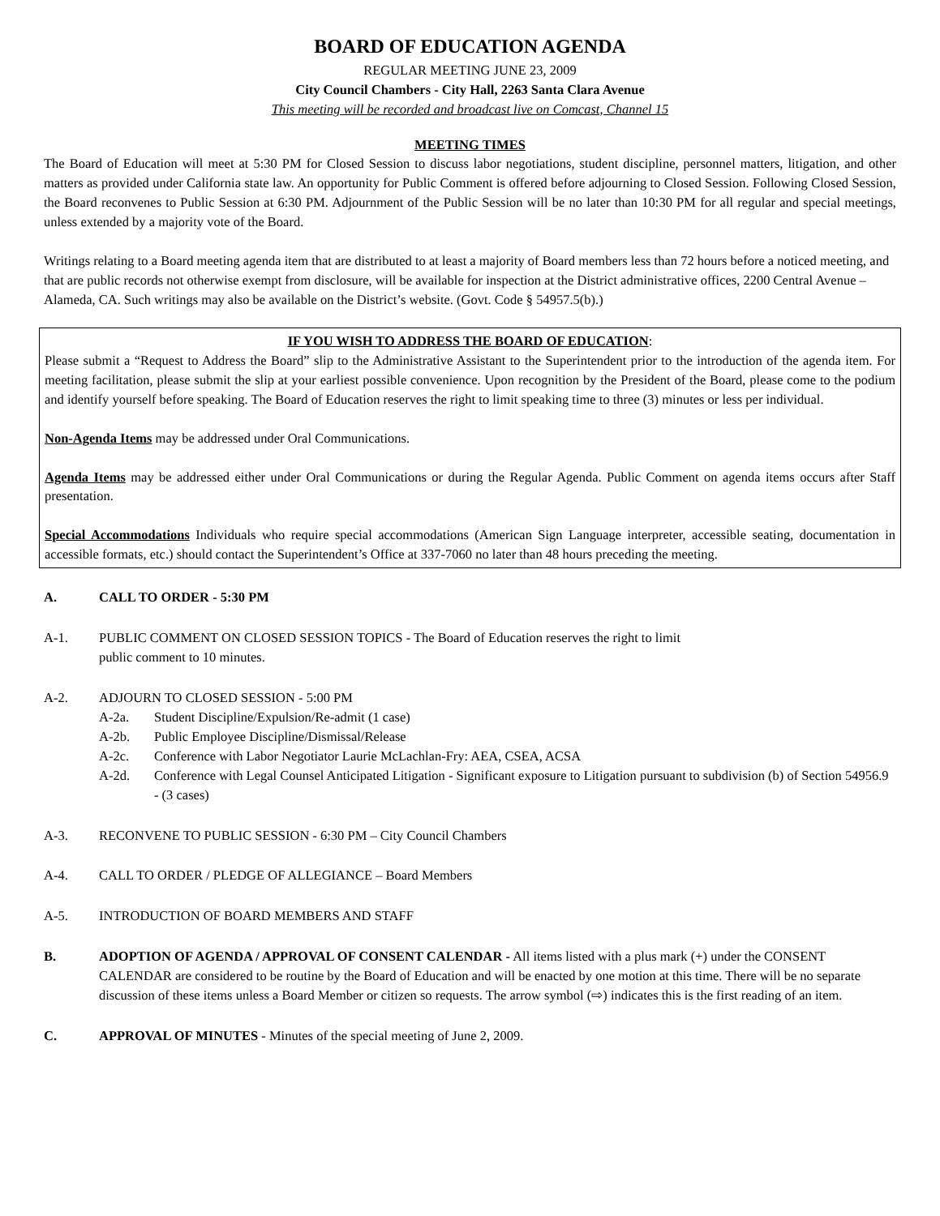BOARD OF EDUCATION AGENDA
REGULAR MEETING JUNE 23, 2009
City Council Chambers - City Hall, 2263 Santa Clara Avenue
This meeting will be recorded and broadcast live on Comcast, Channel 15
MEETING TIMES
The Board of Education will meet at 5:30 PM for Closed Session to discuss labor negotiations, student discipline, personnel matters, litigation, and other matters as provided under California state law. An opportunity for Public Comment is offered before adjourning to Closed Session. Following Closed Session, the Board reconvenes to Public Session at 6:30 PM. Adjournment of the Public Session will be no later than 10:30 PM for all regular and special meetings, unless extended by a majority vote of the Board.
Writings relating to a Board meeting agenda item that are distributed to at least a majority of Board members less than 72 hours before a noticed meeting, and that are public records not otherwise exempt from disclosure, will be available for inspection at the District administrative offices, 2200 Central Avenue – Alameda, CA. Such writings may also be available on the District’s website. (Govt. Code § 54957.5(b).)
IF YOU WISH TO ADDRESS THE BOARD OF EDUCATION:
Please submit a “Request to Address the Board” slip to the Administrative Assistant to the Superintendent prior to the introduction of the agenda item. For meeting facilitation, please submit the slip at your earliest possible convenience. Upon recognition by the President of the Board, please come to the podium and identify yourself before speaking. The Board of Education reserves the right to limit speaking time to three (3) minutes or less per individual.
Non-Agenda Items may be addressed under Oral Communications.
Agenda Items may be addressed either under Oral Communications or during the Regular Agenda. Public Comment on agenda items occurs after Staff presentation.
Special Accommodations Individuals who require special accommodations (American Sign Language interpreter, accessible seating, documentation in accessible formats, etc.) should contact the Superintendent’s Office at 337-7060 no later than 48 hours preceding the meeting.
A. CALL TO ORDER - 5:30 PM
A-1. PUBLIC COMMENT ON CLOSED SESSION TOPICS - The Board of Education reserves the right to limit
public comment to 10 minutes.
A-2. ADJOURN TO CLOSED SESSION - 5:00 PM
A-2a. Student Discipline/Expulsion/Re-admit (1 case)
A-2b. Public Employee Discipline/Dismissal/Release
A-2c. Conference with Labor Negotiator Laurie McLachlan-Fry: AEA, CSEA, ACSA
A-2d. Conference with Legal Counsel Anticipated Litigation - Significant exposure to Litigation pursuant to subdivision (b) of Section 54956.9 - (3 cases)
A-3. RECONVENE TO PUBLIC SESSION - 6:30 PM – City Council Chambers
A-4. CALL TO ORDER / PLEDGE OF ALLEGIANCE – Board Members
A-5. INTRODUCTION OF BOARD MEMBERS AND STAFF
B. ADOPTION OF AGENDA / APPROVAL OF CONSENT CALENDAR - All items listed with a plus mark (+) under the CONSENT CALENDAR are considered to be routine by the Board of Education and will be enacted by one motion at this time. There will be no separate discussion of these items unless a Board Member or citizen so requests. The arrow symbol (⇨) indicates this is the first reading of an item.
C. APPROVAL OF MINUTES - Minutes of the special meeting of June 2, 2009.